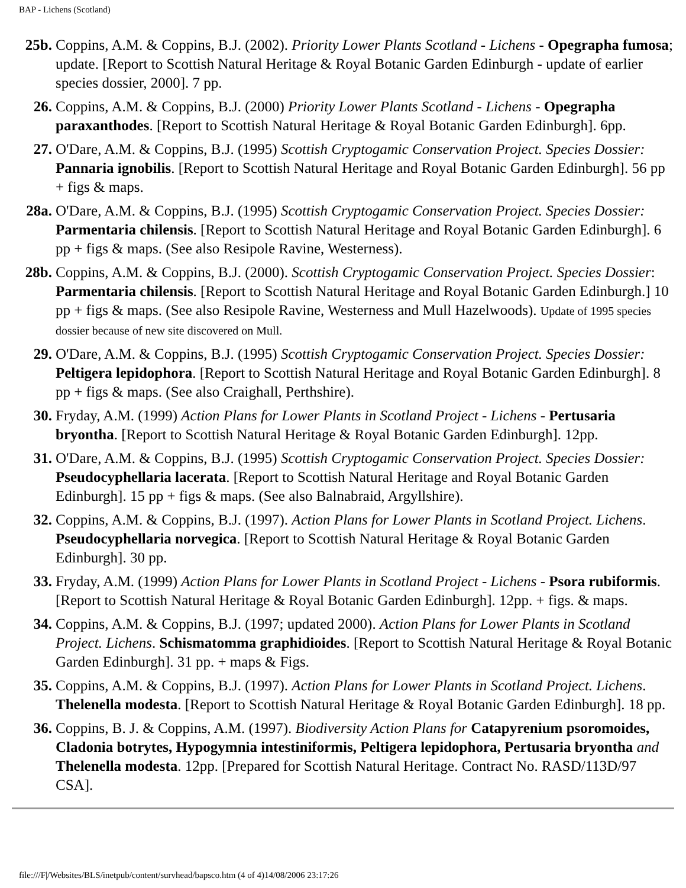BAP - Lichens (Scotland)
| 25b. | Coppins, A.M. & Coppins, B.J. (2002). Priority Lower Plants Scotland - Lichens - Opegrapha fumosa ; update. [Report to Scottish Natural Heritage & Royal Botanic Garden Edinburgh - update of earlier species dossier, 2000]. 7 pp. |
| 26. | Coppins, A.M. & Coppins, B.J. (2000) Priority Lower Plants Scotland - Lichens - Opegrapha paraxanthodes . [Report to Scottish Natural Heritage & Royal Botanic Garden Edinburgh]. 6pp. |
| 27. | O'Dare, A.M. & Coppins, B.J. (1995) Scottish Cryptogamic Conservation Project. Species Dossier: Pannaria ignobilis . [Report to Scottish Natural Heritage and Royal Botanic Garden Edinburgh]. 56 pp + figs & maps. |
| 28a. | O'Dare, A.M. & Coppins, B.J. (1995) Scottish Cryptogamic Conservation Project. Species Dossier: Parmentaria chilensis . [Report to Scottish Natural Heritage and Royal Botanic Garden Edinburgh]. 6 pp + figs & maps. (See also Resipole Ravine, Westerness). |
| 28b. | Coppins, A.M. & Coppins, B.J. (2000). Scottish Cryptogamic Conservation Project. Species Dossier : Parmentaria chilensis . [Report to Scottish Natural Heritage and Royal Botanic Garden Edinburgh.] 10 pp + figs & maps. (See also Resipole Ravine, Westerness and Mull Hazelwoods). Update of 1995 species dossier because of new site discovered on Mull. |
| 29. | O'Dare, A.M. & Coppins, B.J. (1995) Scottish Cryptogamic Conservation Project. Species Dossier: Peltigera lepidophora . [Report to Scottish Natural Heritage and Royal Botanic Garden Edinburgh]. 8 pp + figs & maps. (See also Craighall, Perthshire). |
| 30. | Fryday, A.M. (1999) Action Plans for Lower Plants in Scotland Project - Lichens - Pertusaria bryontha . [Report to Scottish Natural Heritage & Royal Botanic Garden Edinburgh]. 12pp. |
| 31. | O'Dare, A.M. & Coppins, B.J. (1995) Scottish Cryptogamic Conservation Project. Species Dossier: Pseudocyphellaria lacerata . [Report to Scottish Natural Heritage and Royal Botanic Garden Edinburgh]. 15 pp + figs & maps. (See also Balnabraid, Argyllshire). |
| 32. | Coppins, A.M. & Coppins, B.J. (1997). Action Plans for Lower Plants in Scotland Project. Lichens . Pseudocyphellaria norvegica . [Report to Scottish Natural Heritage & Royal Botanic Garden Edinburgh]. 30 pp. |
| 33. | Fryday, A.M. (1999) Action Plans for Lower Plants in Scotland Project - Lichens - Psora rubiformis . [Report to Scottish Natural Heritage & Royal Botanic Garden Edinburgh]. 12pp. + figs. & maps. |
| 34. | Coppins, A.M. & Coppins, B.J. (1997; updated 2000). Action Plans for Lower Plants in Scotland Project. Lichens . Schismatomma graphidioides . [Report to Scottish Natural Heritage & Royal Botanic Garden Edinburgh]. 31 pp. + maps & Figs. |
| 35. | Coppins, A.M. & Coppins, B.J. (1997). Action Plans for Lower Plants in Scotland Project. Lichens . Thelenella modesta . [Report to Scottish Natural Heritage & Royal Botanic Garden Edinburgh]. 18 pp. |
| 36. | Coppins, B. J. & Coppins, A.M. (1997). Biodiversity Action Plans for Catapyrenium psoromoides, Cladonia botrytes, Hypogymnia intestiniformis, Peltigera lepidophora, Pertusaria bryontha and Thelenella modesta . 12pp. [Prepared for Scottish Natural Heritage. Contract No. RASD/113D/97 CSA]. |
file:///F|/Websites/BLS/inetpub/content/survhead/bapsco.htm (4 of 4)14/08/2006 23:17:26